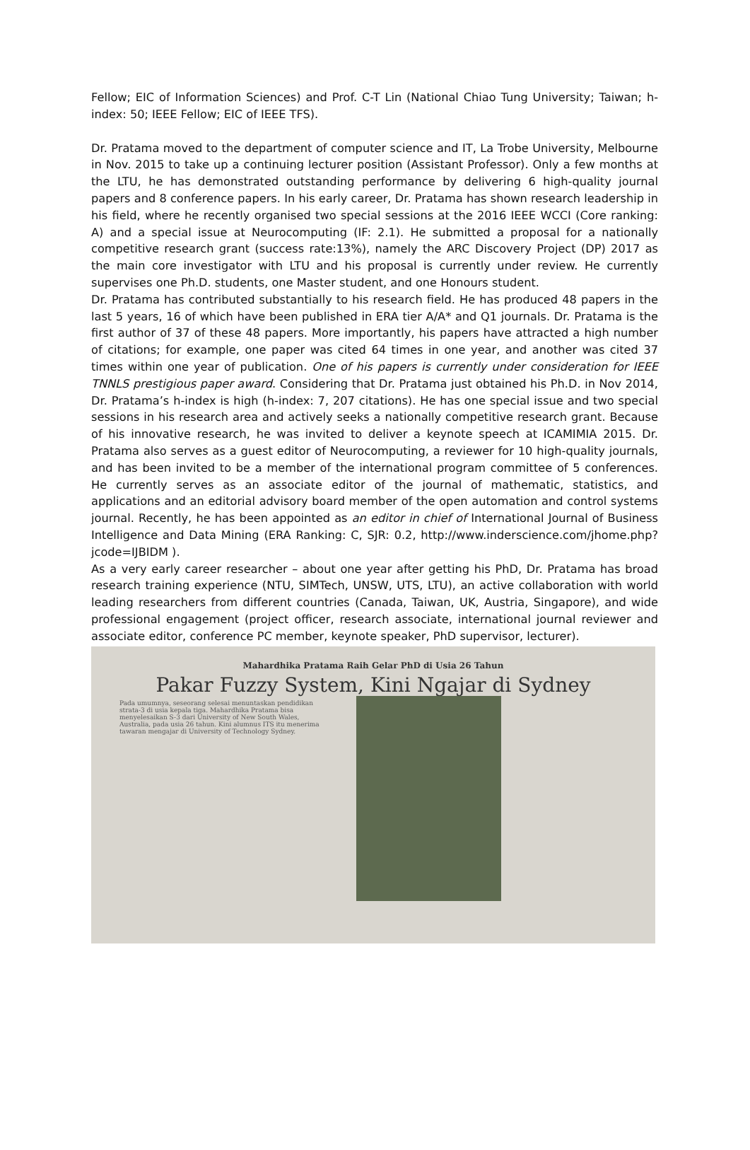Fellow; EIC of Information Sciences) and Prof. C-T Lin (National Chiao Tung University; Taiwan; h-index: 50; IEEE Fellow; EIC of IEEE TFS).
Dr. Pratama moved to the department of computer science and IT, La Trobe University, Melbourne in Nov. 2015 to take up a continuing lecturer position (Assistant Professor). Only a few months at the LTU, he has demonstrated outstanding performance by delivering 6 high-quality journal papers and 8 conference papers. In his early career, Dr. Pratama has shown research leadership in his field, where he recently organised two special sessions at the 2016 IEEE WCCI (Core ranking: A) and a special issue at Neurocomputing (IF: 2.1). He submitted a proposal for a nationally competitive research grant (success rate:13%), namely the ARC Discovery Project (DP) 2017 as the main core investigator with LTU and his proposal is currently under review. He currently supervises one Ph.D. students, one Master student, and one Honours student.
Dr. Pratama has contributed substantially to his research field. He has produced 48 papers in the last 5 years, 16 of which have been published in ERA tier A/A* and Q1 journals. Dr. Pratama is the first author of 37 of these 48 papers. More importantly, his papers have attracted a high number of citations; for example, one paper was cited 64 times in one year, and another was cited 37 times within one year of publication. One of his papers is currently under consideration for IEEE TNNLS prestigious paper award. Considering that Dr. Pratama just obtained his Ph.D. in Nov 2014, Dr. Pratama’s h-index is high (h-index: 7, 207 citations). He has one special issue and two special sessions in his research area and actively seeks a nationally competitive research grant. Because of his innovative research, he was invited to deliver a keynote speech at ICAMIMIA 2015. Dr. Pratama also serves as a guest editor of Neurocomputing, a reviewer for 10 high-quality journals, and has been invited to be a member of the international program committee of 5 conferences. He currently serves as an associate editor of the journal of mathematic, statistics, and applications and an editorial advisory board member of the open automation and control systems journal. Recently, he has been appointed as an editor in chief of International Journal of Business Intelligence and Data Mining (ERA Ranking: C, SJR: 0.2, http://www.inderscience.com/jhome.php?jcode=IJBIDM ).
As a very early career researcher – about one year after getting his PhD, Dr. Pratama has broad research training experience (NTU, SIMTech, UNSW, UTS, LTU), an active collaboration with world leading researchers from different countries (Canada, Taiwan, UK, Austria, Singapore), and wide professional engagement (project officer, research associate, international journal reviewer and associate editor, conference PC member, keynote speaker, PhD supervisor, lecturer).
Mahardhika Pratama Raih Gelar PhD di Usia 26 Tahun
Pakar Fuzzy System, Kini Ngajar di Sydney
Pada umumnya, seseorang selesai menuntaskan pendidikan strata-3 di usia kepala tiga. Mahardhika Pratama bisa menyelesaikan S-3 dari University of New South Wales, Australia, pada usia 26 tahun. Kini alumnus ITS itu menerima tawaran mengajar di University of Technology Sydney.